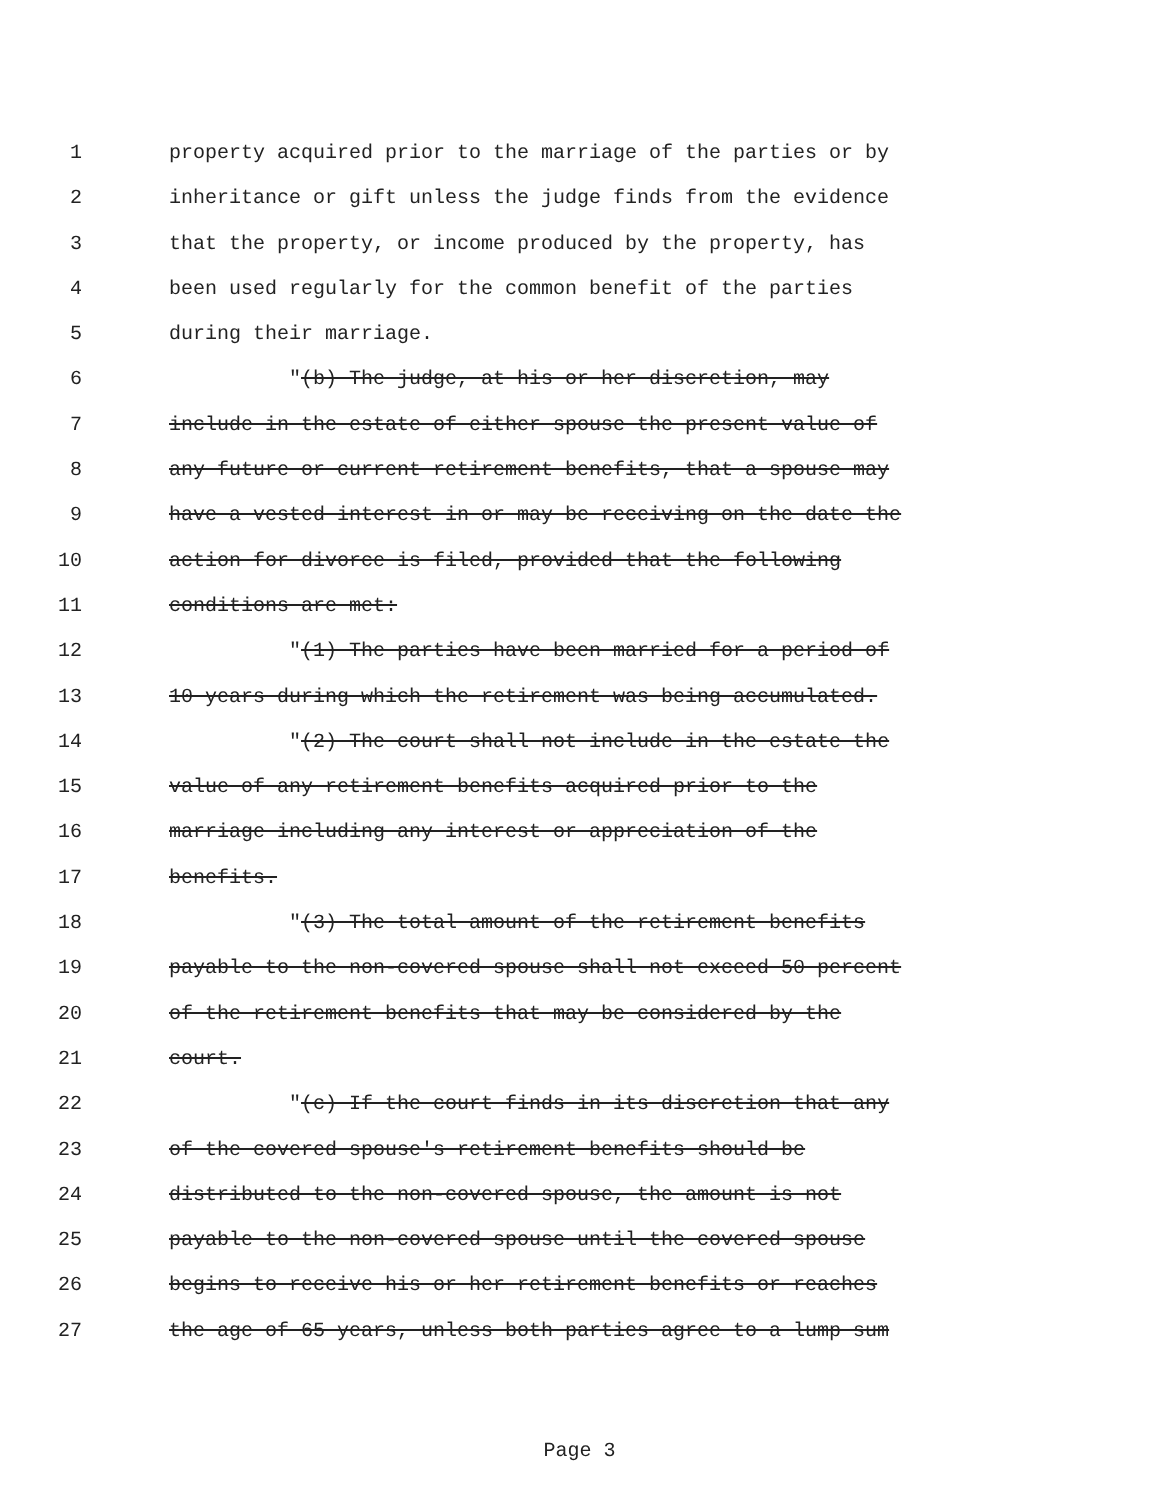1 property acquired prior to the marriage of the parties or by
2 inheritance or gift unless the judge finds from the evidence
3 that the property, or income produced by the property, has
4 been used regularly for the common benefit of the parties
5 during their marriage.
6 "(b) The judge, at his or her discretion, may
7 include in the estate of either spouse the present value of
8 any future or current retirement benefits, that a spouse may
9 have a vested interest in or may be receiving on the date the
10 action for divorce is filed, provided that the following
11 conditions are met:
12 "(1) The parties have been married for a period of
13 10 years during which the retirement was being accumulated.
14 "(2) The court shall not include in the estate the
15 value of any retirement benefits acquired prior to the
16 marriage including any interest or appreciation of the
17 benefits.
18 "(3) The total amount of the retirement benefits
19 payable to the non-covered spouse shall not exceed 50 percent
20 of the retirement benefits that may be considered by the
21 court.
22 "(c) If the court finds in its discretion that any
23 of the covered spouse's retirement benefits should be
24 distributed to the non-covered spouse, the amount is not
25 payable to the non-covered spouse until the covered spouse
26 begins to receive his or her retirement benefits or reaches
27 the age of 65 years, unless both parties agree to a lump sum
Page 3